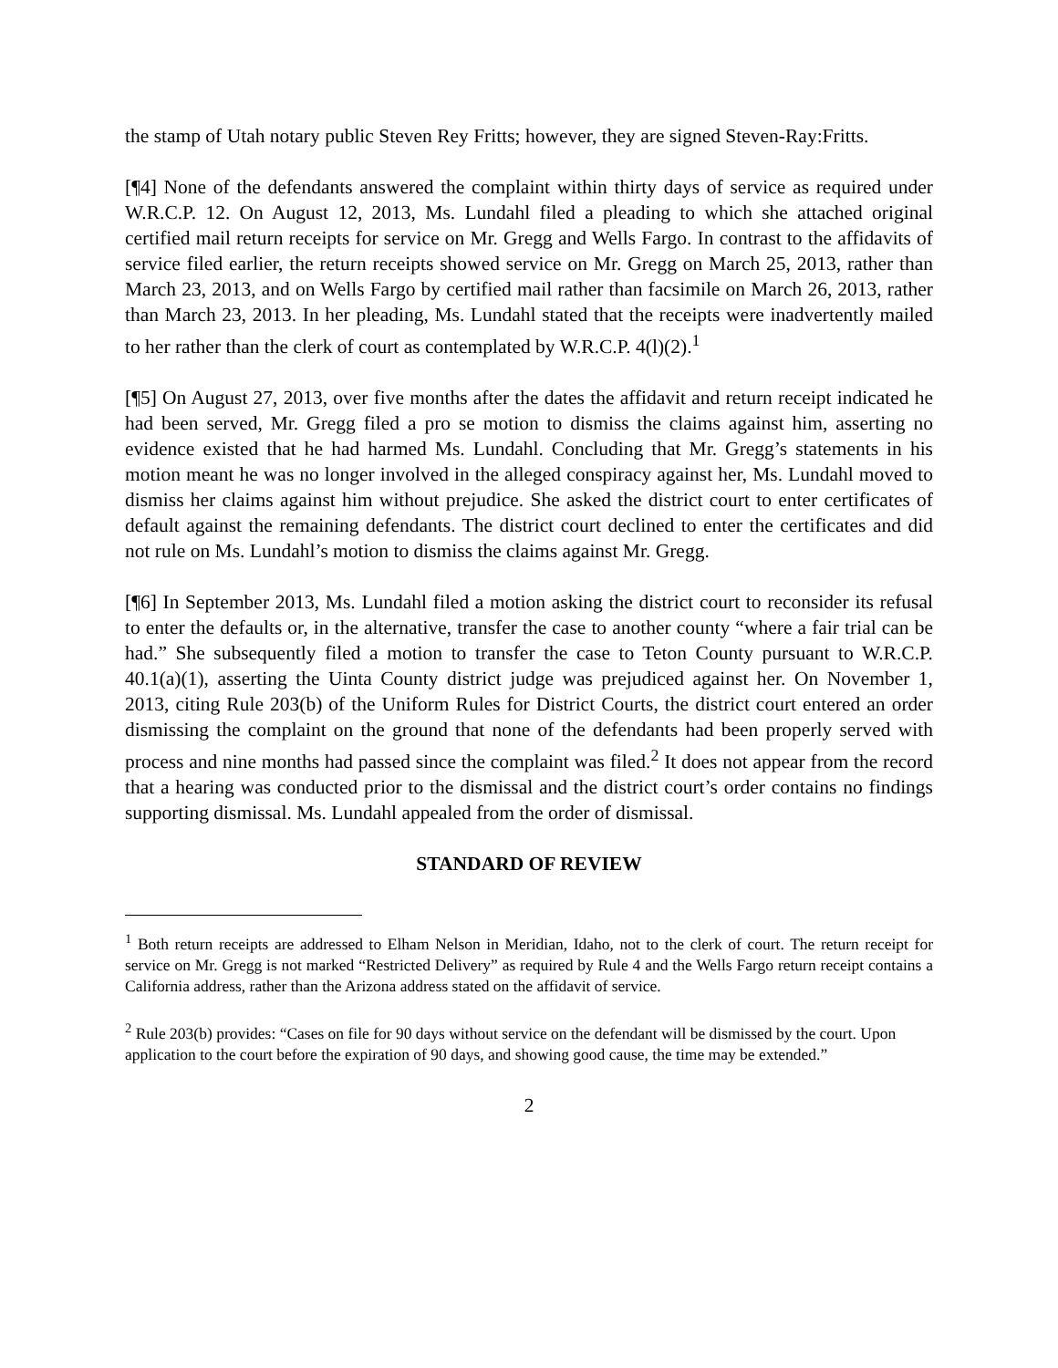the stamp of Utah notary public Steven Rey Fritts; however, they are signed Steven-Ray:Fritts.
[¶4] None of the defendants answered the complaint within thirty days of service as required under W.R.C.P. 12. On August 12, 2013, Ms. Lundahl filed a pleading to which she attached original certified mail return receipts for service on Mr. Gregg and Wells Fargo. In contrast to the affidavits of service filed earlier, the return receipts showed service on Mr. Gregg on March 25, 2013, rather than March 23, 2013, and on Wells Fargo by certified mail rather than facsimile on March 26, 2013, rather than March 23, 2013. In her pleading, Ms. Lundahl stated that the receipts were inadvertently mailed to her rather than the clerk of court as contemplated by W.R.C.P. 4(l)(2).<sup>1</sup>
[¶5] On August 27, 2013, over five months after the dates the affidavit and return receipt indicated he had been served, Mr. Gregg filed a pro se motion to dismiss the claims against him, asserting no evidence existed that he had harmed Ms. Lundahl. Concluding that Mr. Gregg’s statements in his motion meant he was no longer involved in the alleged conspiracy against her, Ms. Lundahl moved to dismiss her claims against him without prejudice. She asked the district court to enter certificates of default against the remaining defendants. The district court declined to enter the certificates and did not rule on Ms. Lundahl’s motion to dismiss the claims against Mr. Gregg.
[¶6] In September 2013, Ms. Lundahl filed a motion asking the district court to reconsider its refusal to enter the defaults or, in the alternative, transfer the case to another county “where a fair trial can be had.” She subsequently filed a motion to transfer the case to Teton County pursuant to W.R.C.P. 40.1(a)(1), asserting the Uinta County district judge was prejudiced against her. On November 1, 2013, citing Rule 203(b) of the Uniform Rules for District Courts, the district court entered an order dismissing the complaint on the ground that none of the defendants had been properly served with process and nine months had passed since the complaint was filed.<sup>2</sup> It does not appear from the record that a hearing was conducted prior to the dismissal and the district court’s order contains no findings supporting dismissal. Ms. Lundahl appealed from the order of dismissal.
STANDARD OF REVIEW
<sup>1</sup> Both return receipts are addressed to Elham Nelson in Meridian, Idaho, not to the clerk of court. The return receipt for service on Mr. Gregg is not marked “Restricted Delivery” as required by Rule 4 and the Wells Fargo return receipt contains a California address, rather than the Arizona address stated on the affidavit of service.
<sup>2</sup> Rule 203(b) provides: “Cases on file for 90 days without service on the defendant will be dismissed by the court. Upon application to the court before the expiration of 90 days, and showing good cause, the time may be extended.”
2